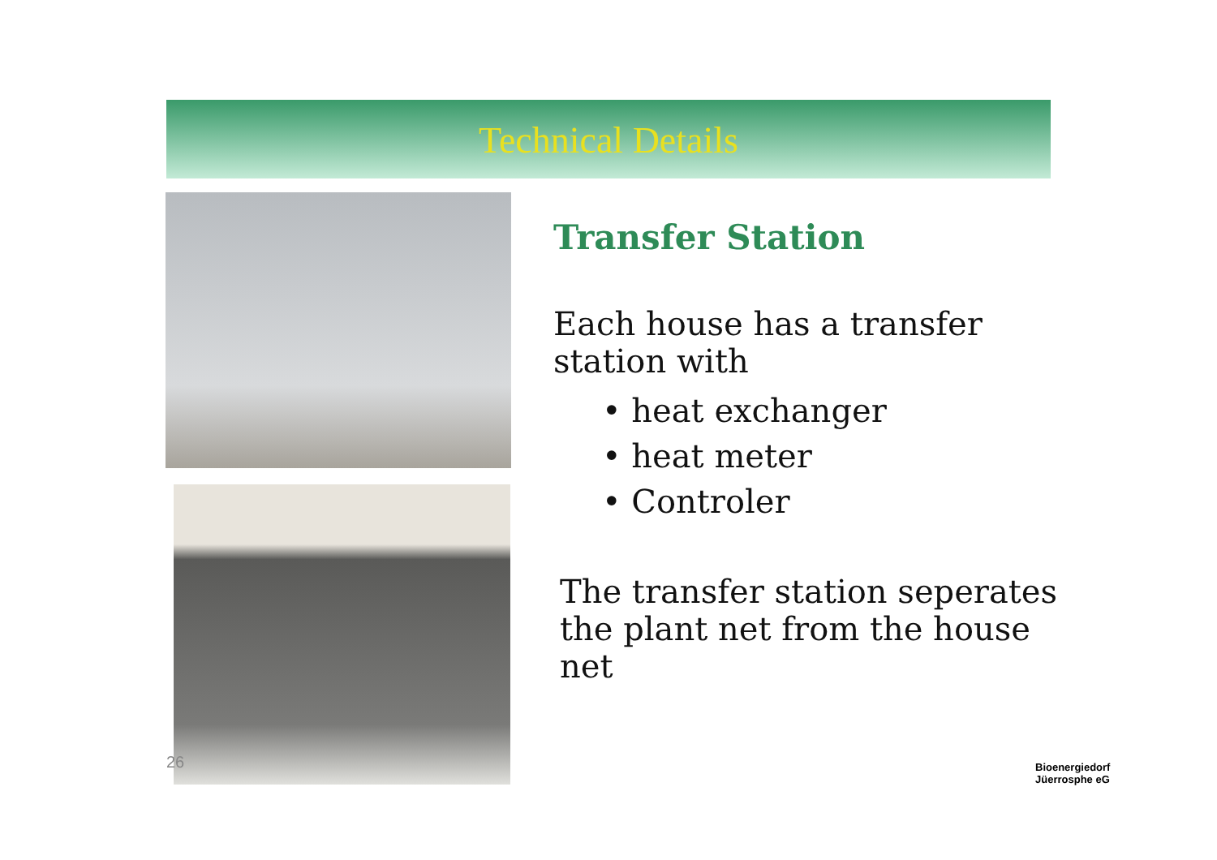Technical Details
Transfer Station
Each house has a transfer
station with
• heat exchanger
• heat meter
• Controler
The transfer station seperates
the plant net from the house net
26
Bioenergiedorf
Jüerrosphe eG